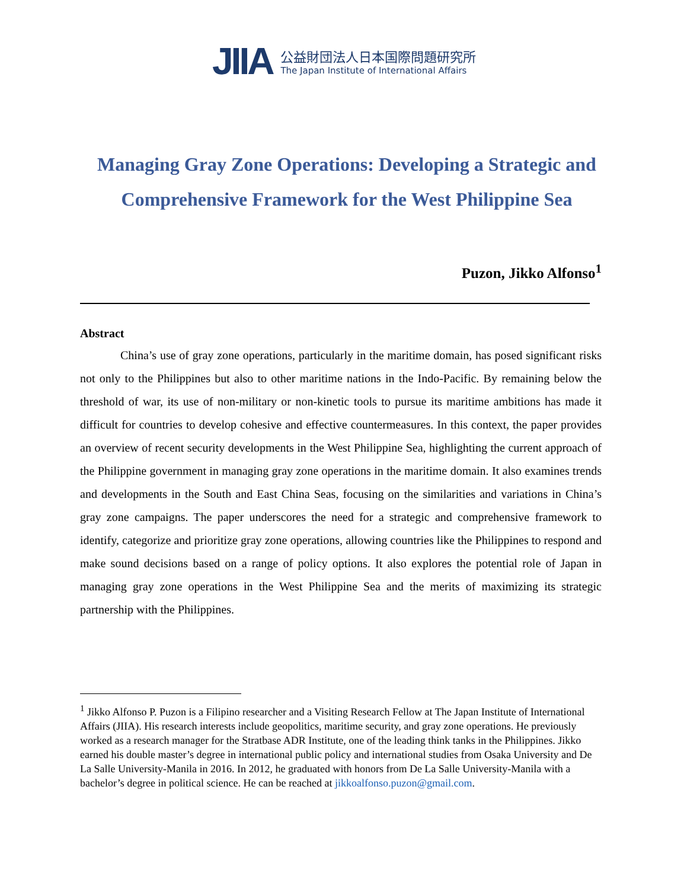JIIA
公益財団法人日本国際問題研究所
The Japan Institute of International Affairs
Managing Gray Zone Operations: Developing a Strategic and Comprehensive Framework for the West Philippine Sea
Puzon, Jikko Alfonso<sup>1</sup>
Abstract
China’s use of gray zone operations, particularly in the maritime domain, has posed significant risks not only to the Philippines but also to other maritime nations in the Indo-Pacific. By remaining below the threshold of war, its use of non-military or non-kinetic tools to pursue its maritime ambitions has made it difficult for countries to develop cohesive and effective countermeasures. In this context, the paper provides an overview of recent security developments in the West Philippine Sea, highlighting the current approach of the Philippine government in managing gray zone operations in the maritime domain. It also examines trends and developments in the South and East China Seas, focusing on the similarities and variations in China’s gray zone campaigns. The paper underscores the need for a strategic and comprehensive framework to identify, categorize and prioritize gray zone operations, allowing countries like the Philippines to respond and make sound decisions based on a range of policy options. It also explores the potential role of Japan in managing gray zone operations in the West Philippine Sea and the merits of maximizing its strategic partnership with the Philippines.
<sup>1</sup> Jikko Alfonso P. Puzon is a Filipino researcher and a Visiting Research Fellow at The Japan Institute of International Affairs (JIIA). His research interests include geopolitics, maritime security, and gray zone operations. He previously worked as a research manager for the Stratbase ADR Institute, one of the leading think tanks in the Philippines. Jikko earned his double master’s degree in international public policy and international studies from Osaka University and De La Salle University-Manila in 2016. In 2012, he graduated with honors from De La Salle University-Manila with a bachelor’s degree in political science. He can be reached at jikkoalfonso.puzon@gmail.com.